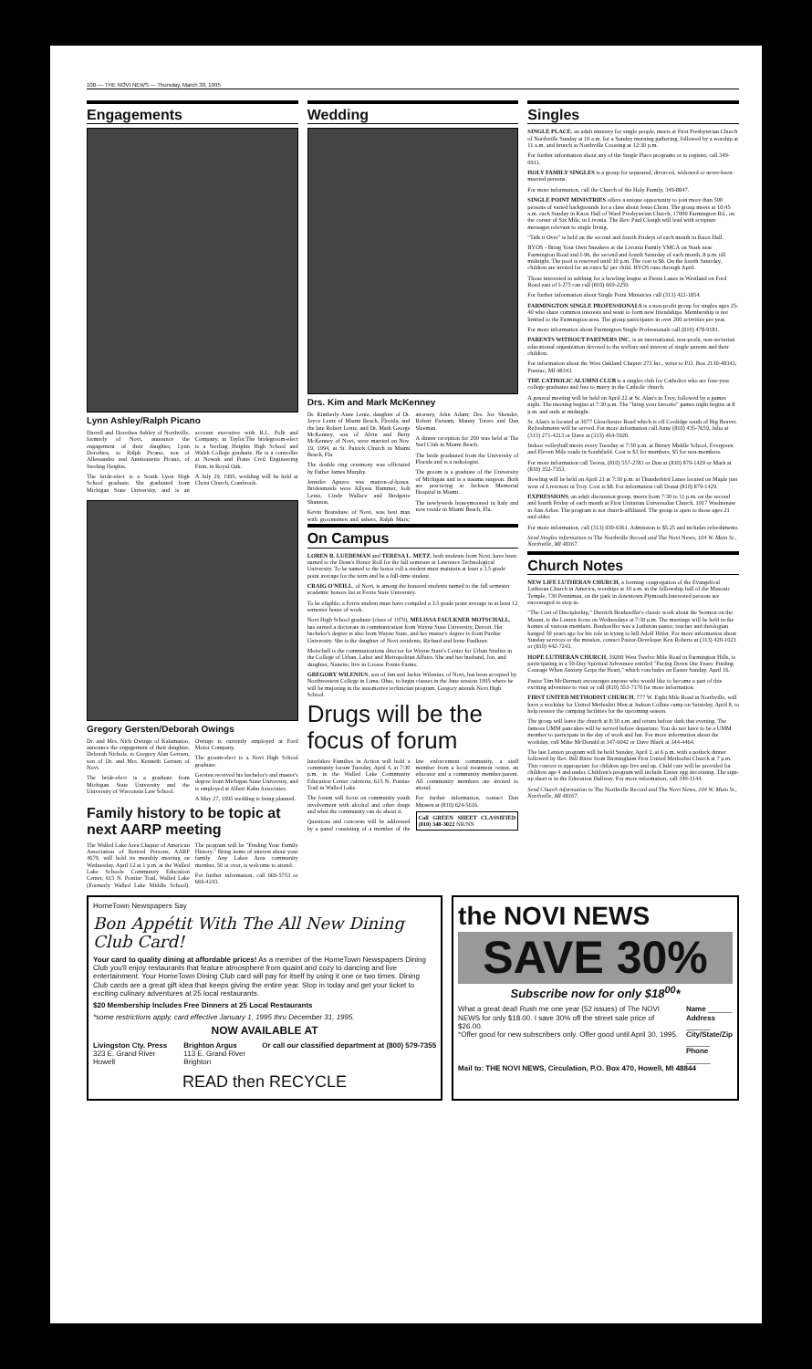10B — THE NOVI NEWS — Thursday, March 30, 1995
Engagements
Lynn Ashley/Ralph Picano
Darrell and Dorothea Ashley of Northville, formerly of Novi, announce the engagement of their daughter, Lynn Dorothea, to Ralph Picano, son of Allessandro and Anntionietta Picano, of Sterling Heights.
The bride-elect is a South Lyon High School graduate. She graduated from Michigan State University, and is an account executive with R.L. Polk and Company, in Taylor.The bridegroom-elect is a Sterling Heights High School and Walsh College graduate. He is a controller at Nowak and Fraus Civil Engineering Firm, in Royal Oak.
A July 29, 1995, wedding will be held at Christ Church, Cranbrook.
Gregory Gersten/Deborah Owings
Dr. and Mrs. Nick Owings of Kalamazoo, announce the engagement of their daughter, Deborah Nichole, to Gregory Alan Gertsen, son of Dr. and Mrs. Kenneth Gertsen of Novi.
The bride-elect is a graduate from Michigan State University and the University of Wisconsin Law School.
Owings is currently employed at Ford Motor Company.
The groom-elect is a Novi High School graduate.
Gersten received his bachelor's and master's degree from Michigan State University, and is employed at Albert Kahn Associates.
A May 27, 1995 wedding is being planned.
Family history to be topic at next AARP meeting
The Walled Lake Area Chapter of American Association of Retired Persons, AARP 4679, will hold its monthly meeting on Wednesday, April 12 at 1 p.m. at the Walled Lake Schools Community Education Center, 615 N. Pontiac Trail, Walled Lake (Formerly Walled Lake Middle School). The program will be "Finding Your Family History." Bring items of interest about your family. Any Lakes Area community member, 50 or over, is welcome to attend.
For further information, call 669-5753 or 669-4243.
Wedding
Drs. Kim and Mark McKenney
Dr. Kimberly Anne Lentz, daughter of Dr. Joyce Lentz of Miami Beach, Florida, and the late Robert Lentz, and Dr. Mark George McKenney, son of Alvin and Betty McKenney of Novi, were married on Nov. 19, 1994, at St. Patrick Church in Miami Beach, Fla.
The double ring ceremony was officiated by Father James Murphy.
Jennifer Aguero was matron-of-honor. Bridesmaids were Allyssa Hammer, Jodi Lentz, Cindy Wallace and Bridgette Shannon.
Kevin Branshaw, of Novi, was best man with groomsmen and ushers, Ralph Marx; attorney, John Adam; Drs. Joe Skender, Robert Fietsam, Manny Torres and Dan Sleeman.
A dinner reception for 200 was held at The Surf Club in Miami Beach.
The bride graduated from the University of Florida and is a radiologist.
The groom is a graduate of the University of Michigan and is a trauma surgeon. Both are practicing at Jackson Memorial Hospital in Miami.
The newlyweds honeymooned in Italy and now reside in Miami Beach, Fla.
On Campus
LOREN R. LUEDEMAN and TERESA L. METZ, both students from Novi, have been named to the Dean's Honor Roll for the fall semester at Lawrence Technological University. To be named to the honor roll a student must maintain at least a 3.5 grade point average for the term and be a full-time student.
CRAIG O'NEILL, of Novi, is among the honored students named to the fall semester academic honors list at Ferris State University.
To be eligible, a Ferris student must have compiled a 3.5 grade point average in at least 12 semester hours of work.
Novi High School graduate (class of 1979), MELISSA FAULKNER MOTSCHALL, has earned a doctorate in communication from Wayne State University, Detroit. Her bachelor's degree is also from Wayne State, and her master's degree is from Purdue University. She is the daughter of Novi residents, Richard and Irene Faulkner.
Motschall is the communications director for Wayne State's Center for Urban Studies in the College of Urban, Labor and Metropolitan Affairs. She and her husband, Jon, and daughter, Nanette, live in Grosse Pointe Farms.
GREGORY WILENIUS, son of Jim and Jackie Wilenius, of Novi, has been accepted by Northwestern College in Lima, Ohio, to begin classes in the June session 1995 where he will be majoring in the automotive technician program. Gregory attends Novi High School.
Drugs will be the focus of forum
Interlakes Families in Action will hold a community forum Tuesday, April 4, at 7:30 p.m. in the Walled Lake Community Education Center cafeteria, 615 N. Pontiac Trail in Walled Lake.
The forum will focus on community youth involvement with alcohol and other drugs and what the community can do about it.
Questions and concerns will be addressed by a panel consisting of a member of the law enforcement community, a staff member from a local treatment center, an educator and a community member/parent. All community members are invited to attend.
For further information, contact Don Mussen at (810) 624-5616.
Call GREEN SHEET CLASSIFIED (810) 348-3022 NR/NN
Singles
SINGLE PLACE, an adult ministry for single people, meets at First Presbyterian Church of Northville Sunday at 10 a.m. for a Sunday morning gathering, followed by a worship at 11 a.m. and brunch at Northville Crossing at 12:30 p.m.
For further information about any of the Single Place programs or to register, call 349-0911.
HOLY FAMILY SINGLES is a group for separated, divorced, widowed or never-been-married persons.
For more information, call the Church of the Holy Family, 349-8847.
SINGLE POINT MINISTRIES offers a unique opportunity to join more than 500 persons of varied backgrounds for a class about Jesus Christ. The group meets at 10:45 a.m. each Sunday in Knox Hall of Ward Presbyterian Church, 17000 Farmington Rd., on the corner of Six Mile, in Livonia. The Rev. Paul Clough will lead with scripture messages relevant to single living.
"Talk it Over" is held on the second and fourth Fridays of each month in Knox Hall.
BYOS - Bring Your Own Sneakers at the Livonia Family YMCA on Stark near Farmington Road and I-96, the second and fourth Saturday of each month, 8 p.m. till midnight. The pool is reserved until 10 p.m. The cost is $6. On the fourth Saturday, children are invited for an extra $2 per child. BYOS runs through April.
Those interested in subbing for a bowling league at Fiesta Lanes in Westland on Ford Road east of I-275 can call (810) 669-2259.
For further information about Single Point Ministries call (313) 422-1854.
FARMINGTON SINGLE PROFESSIONALS is a non-profit group for singles ages 25-40 who share common interests and want to form new friendships. Membership is not limited to the Farmington area. The group participates in over 200 activities per year.
For more information about Farmington Single Professionals call (810) 478-9181.
PARENTS WITHOUT PARTNERS INC. is an international, non-profit, non-sectarian educational organization devoted to the welfare and interest of single parents and their children.
For information about the West Oakland Chapter 273 Inc., write to P.O. Box 2130-48343, Pontiac, MI 48343.
THE CATHOLIC ALUMNI CLUB is a singles club for Catholics who are four-year college graduates and free to marry in the Catholic church.
A general meeting will be held on April 22 at St. Alan's in Troy, followed by a games night. The meeting begins at 7:30 p.m. The "bring your favorite" games night begins at 8 p.m. and ends at midnight.
St. Alan's is located at 3077 Glouchester Road which is off Coolidge south of Big Beaver. Refreshments will be served. For more information call Anne (810) 435-7659, Julia at (313) 271-4213 or Dave at (313) 464-5920.
Indoor volleyball meets every Tuesday at 7:30 p.m. at Birney Middle School, Evergreen and Eleven Mile roads in Southfield. Cost is $3 for members, $5 for non-members.
For more information call Teresa, (810) 557-2781 or Don at (810) 879-1429 or Mark at (810) 352-7353.
Bowling will be held on April 21 at 7:30 p.m. at Thunderbird Lanes located on Maple just west of Livernois in Troy. Cost is $8. For information call Donat (810) 879-1429.
EXPRESSIONS, an adult discussion group, meets from 7:30 to 11 p.m. on the second and fourth Friday of each month at First Unitarian Universalist Church, 1917 Washtenaw in Ann Arbor. The program is not church-affiliated. The group is open to those ages 21 and older.
For more information, call (313) 930-6361. Admission is $5.25 and includes refreshments.
Send Singles information to The Northville Record and The Novi News, 104 W. Main St., Northville, MI 48167.
Church Notes
NEW LIFE LUTHERAN CHURCH, a forming congregation of the Evangelical Lutheran Church in America, worships at 10 a.m. in the fellowship hall of the Masonic Temple, 730 Penniman, on the park in downtown Plymouth.Interested persons are encouraged to stop in.
"The Cost of Discipleship," Dietrich Bonhoeffer's classic work about the Sermon on the Mount, is the Lenten focus on Wednesdays at 7:30 p.m. The meetings will be held in the homes of various members. Bonhoeffer was a Lutheran pastor, teacher and theologian hanged 50 years ago for his role in trying to kill Adolf Hitler. For more information about Sunday services or the mission, contact Pastor-Developer Ken Roberts at (313) 420-1023 or (810) 442-7243.
HOPE LUTHERAN CHURCH, 39200 West Twelve Mile Road in Farmington Hills, is participating in a 50-Day Spiritual Adventure entitled "Facing Down Our Fears: Finding Courage When Anxiety Grips the Heart," which concludes on Easter Sunday, April 16.
Pastor Tim McDermott encourages anyone who would like to become a part of this exciting adventure to visit or call (810) 553-7170 for more information.
FIRST UNITED METHODIST CHURCH, 777 W. Eight Mile Road in Northville, will have a workday for United Methodist Men at Judson Collins camp on Saturday, April 8, to help restore the camping facilities for the upcoming season.
The group will leave the church at 8:30 a.m. and return before dark that evening. The famous UMM pancakes will be served before departure. You do not have to be a UMM member to participate in the day of work and fun. For more information about the workday, call Mike McDonald at 347-6042 or Dave Black at 344-4464.
The last Lenten program will be held Sunday, April 2, at 6 p.m. with a potluck dinner followed by Rev. Bill Ritter from Birmingham First United Methodist Church at 7 p.m. This concert is appropriate for children age five and up. Child care will be provided for children age 4 and under. Children's program will include Easter egg decorating. The sign-up sheet is in the Education Hallway. For more information, call 349-1144.
Send Church information to The Northville Record and The Novi News, 104 W. Main St., Northville, MI 48167.
HomeTown Newspapers Say
Bon Appétit With The All New Dining Club Card!
Your card to quality dining at affordable prices! As a member of the HomeTown Newspapers Dining Club you'll enjoy restaurants that feature atmosphere from quaint and cozy to dancing and live entertainment. Your HomeTown Dining Club card will pay for itself by using it one or two times. Dining Club cards are a great gift idea that keeps giving the entire year. Stop in today and get your ticket to exciting culinary adventures at 25 local restaurants.
$20 Membership Includes Free Dinners at 25 Local Restaurants
*some restrictions apply, card effective January 1, 1995 thru December 31, 1995.
NOW AVAILABLE AT
Livingston Cty. Press
323 E. Grand River
Howell Brighton Argus
113 E. Grand River
Brighton Or call our classified department at (800) 579-7355
READ then RECYCLE
the NOVI NEWS
SAVE 30%
Subscribe now for only $18<sup>00</sup>*
What a great deal! Rush me one year (52 issues) of The NOVI NEWS for only $18.00. I save 30% off the street sale price of $26.00.
*Offer good for new subscribers only. Offer good until April 30, 1995.
Name ______
Address ______
City/State/Zip ______
Phone ______
Mail to: THE NOVI NEWS, Circulation, P.O. Box 470, Howell, MI 48844